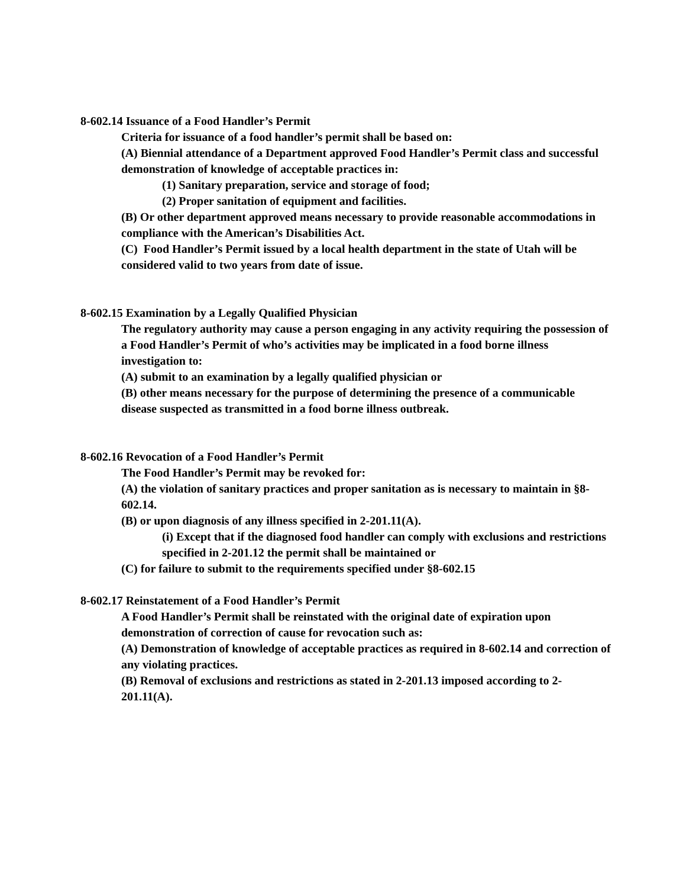8-602.14 Issuance of a Food Handler’s Permit
Criteria for issuance of a food handler’s permit shall be based on:
(A) Biennial attendance of a Department approved Food Handler’s Permit class and successful demonstration of knowledge of acceptable practices in:
(1) Sanitary preparation, service and storage of food;
(2) Proper sanitation of equipment and facilities.
(B) Or other department approved means necessary to provide reasonable accommodations in compliance with the American’s Disabilities Act.
(C) Food Handler’s Permit issued by a local health department in the state of Utah will be considered valid to two years from date of issue.
8-602.15 Examination by a Legally Qualified Physician
The regulatory authority may cause a person engaging in any activity requiring the possession of a Food Handler’s Permit of who’s activities may be implicated in a food borne illness investigation to:
(A) submit to an examination by a legally qualified physician or
(B) other means necessary for the purpose of determining the presence of a communicable disease suspected as transmitted in a food borne illness outbreak.
8-602.16 Revocation of a Food Handler’s Permit
The Food Handler’s Permit may be revoked for:
(A) the violation of sanitary practices and proper sanitation as is necessary to maintain in §8-602.14.
(B) or upon diagnosis of any illness specified in 2-201.11(A).
(i) Except that if the diagnosed food handler can comply with exclusions and restrictions specified in 2-201.12 the permit shall be maintained or
(C) for failure to submit to the requirements specified under §8-602.15
8-602.17 Reinstatement of a Food Handler’s Permit
A Food Handler’s Permit shall be reinstated with the original date of expiration upon demonstration of correction of cause for revocation such as:
(A) Demonstration of knowledge of acceptable practices as required in 8-602.14 and correction of any violating practices.
(B) Removal of exclusions and restrictions as stated in 2-201.13 imposed according to 2-201.11(A).